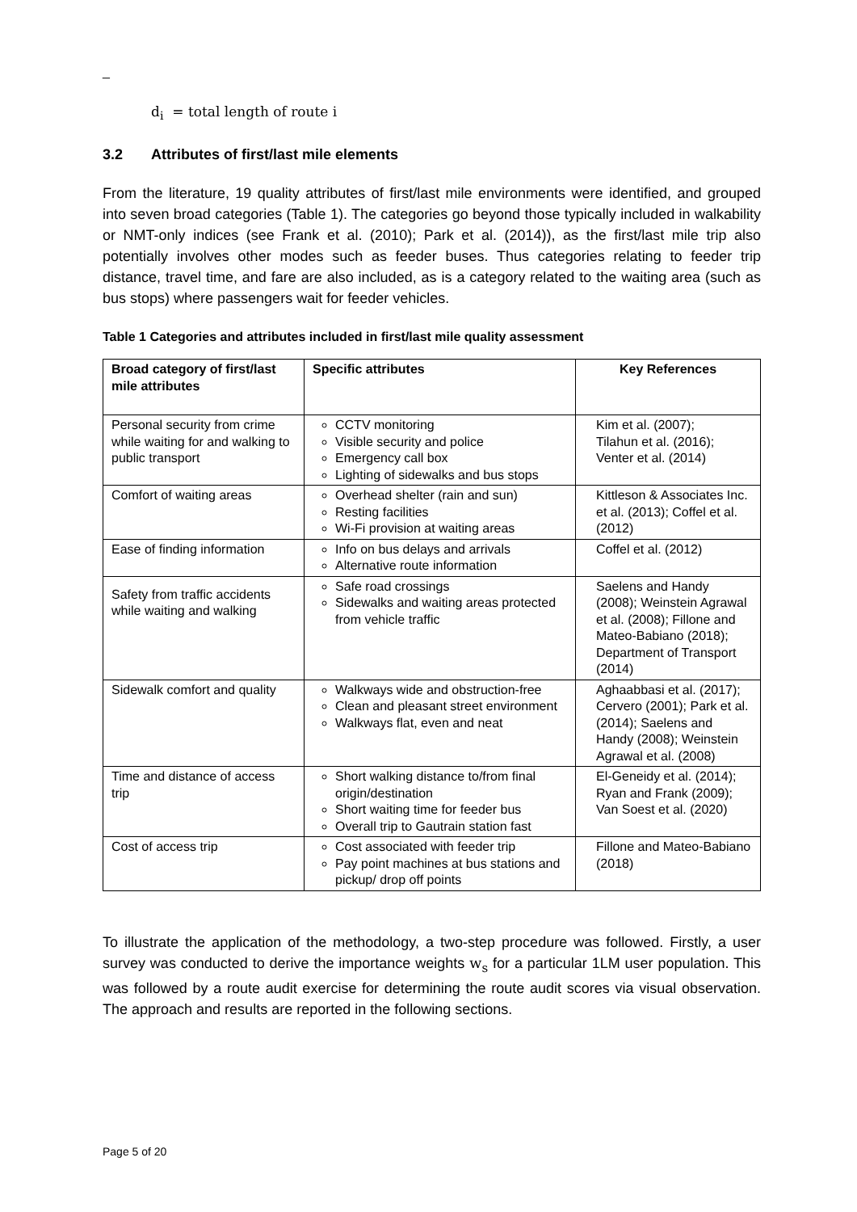_
d<sub>i</sub> = total length of route i
3.2 Attributes of first/last mile elements
From the literature, 19 quality attributes of first/last mile environments were identified, and grouped into seven broad categories (Table 1). The categories go beyond those typically included in walkability or NMT-only indices (see Frank et al. (2010); Park et al. (2014)), as the first/last mile trip also potentially involves other modes such as feeder buses. Thus categories relating to feeder trip distance, travel time, and fare are also included, as is a category related to the waiting area (such as bus stops) where passengers wait for feeder vehicles.
Table 1 Categories and attributes included in first/last mile quality assessment
| Broad category of first/last mile attributes | Specific attributes | Key References |
| --- | --- | --- |
| Personal security from crime while waiting for and walking to public transport | CCTV monitoring Visible security and police Emergency call box Lighting of sidewalks and bus stops | Kim et al. (2007); Tilahun et al. (2016); Venter et al. (2014) |
| Comfort of waiting areas | Overhead shelter (rain and sun) Resting facilities Wi-Fi provision at waiting areas | Kittleson & Associates Inc. et al. (2013); Coffel et al. (2012) |
| Ease of finding information | Info on bus delays and arrivals Alternative route information | Coffel et al. (2012) |
| Safety from traffic accidents while waiting and walking | Safe road crossings Sidewalks and waiting areas protected from vehicle traffic | Saelens and Handy (2008); Weinstein Agrawal et al. (2008); Fillone and Mateo-Babiano (2018); Department of Transport (2014) |
| Sidewalk comfort and quality | Walkways wide and obstruction-free Clean and pleasant street environment Walkways flat, even and neat | Aghaabbasi et al. (2017); Cervero (2001); Park et al. (2014); Saelens and Handy (2008); Weinstein Agrawal et al. (2008) |
| Time and distance of access trip | Short walking distance to/from final origin/destination Short waiting time for feeder bus Overall trip to Gautrain station fast | El-Geneidy et al. (2014); Ryan and Frank (2009); Van Soest et al. (2020) |
| Cost of access trip | Cost associated with feeder trip Pay point machines at bus stations and pickup/ drop off points | Fillone and Mateo-Babiano (2018) |
To illustrate the application of the methodology, a two-step procedure was followed. Firstly, a user survey was conducted to derive the importance weights w<sub>s</sub> for a particular 1LM user population. This was followed by a route audit exercise for determining the route audit scores via visual observation. The approach and results are reported in the following sections.
Page 5 of 20